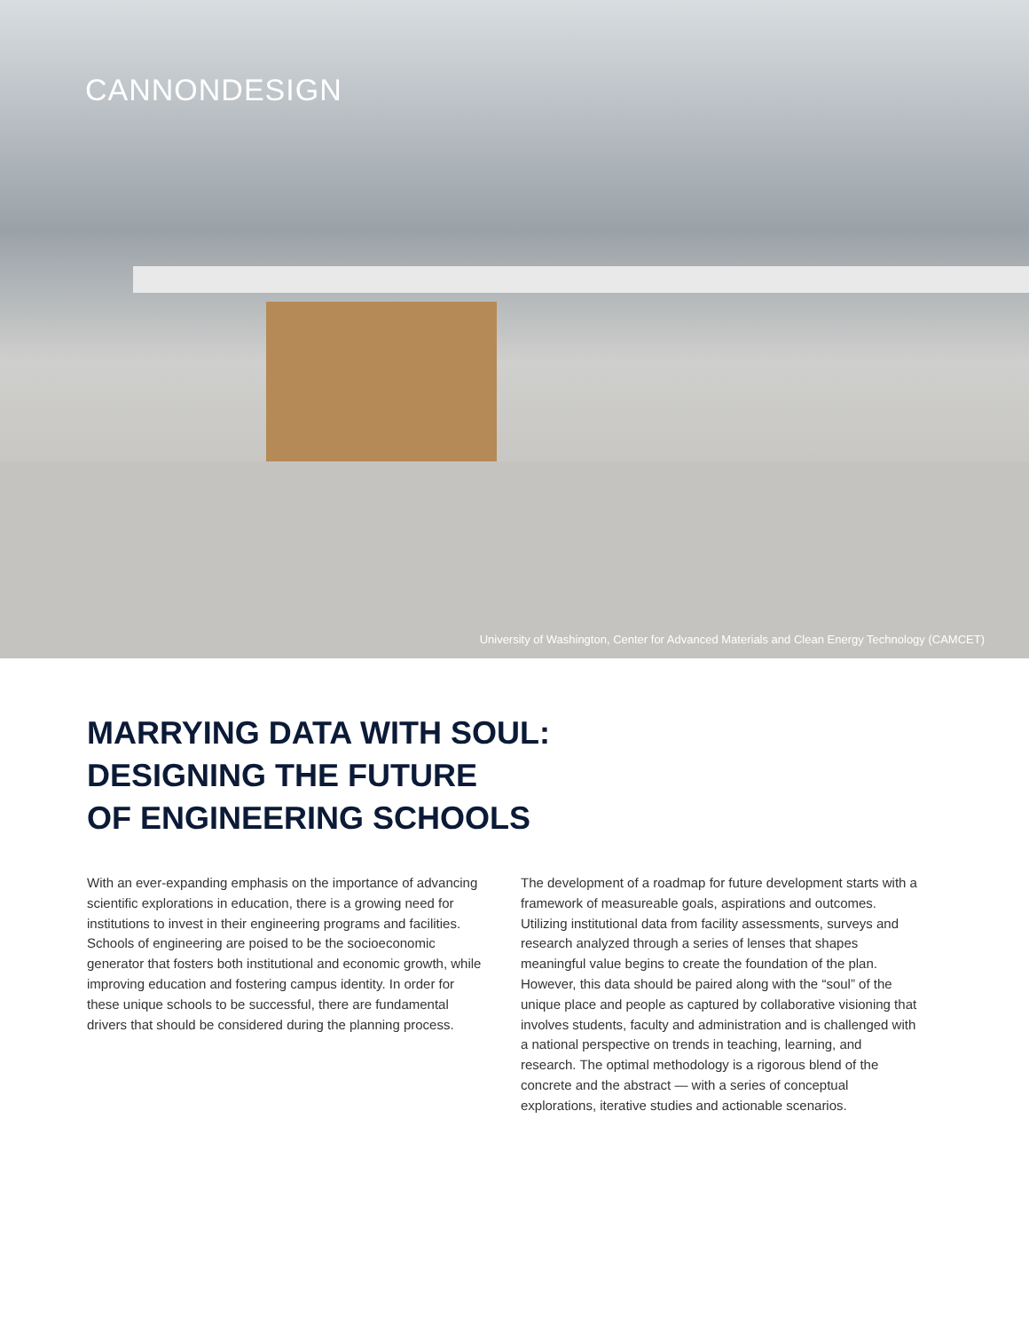CANNONDESIGN
University of Washington, Center for Advanced Materials and Clean Energy Technology (CAMCET)
MARRYING DATA WITH SOUL:
DESIGNING THE FUTURE
OF ENGINEERING SCHOOLS
With an ever-expanding emphasis on the importance of advancing scientific explorations in education, there is a growing need for institutions to invest in their engineering programs and facilities. Schools of engineering are poised to be the socioeconomic generator that fosters both institutional and economic growth, while improving education and fostering campus identity. In order for these unique schools to be successful, there are fundamental drivers that should be considered during the planning process.
The development of a roadmap for future development starts with a framework of measureable goals, aspirations and outcomes. Utilizing institutional data from facility assessments, surveys and research analyzed through a series of lenses that shapes meaningful value begins to create the foundation of the plan. However, this data should be paired along with the “soul” of the unique place and people as captured by collaborative visioning that involves students, faculty and administration and is challenged with a national perspective on trends in teaching, learning, and research. The optimal methodology is a rigorous blend of the concrete and the abstract — with a series of conceptual explorations, iterative studies and actionable scenarios.